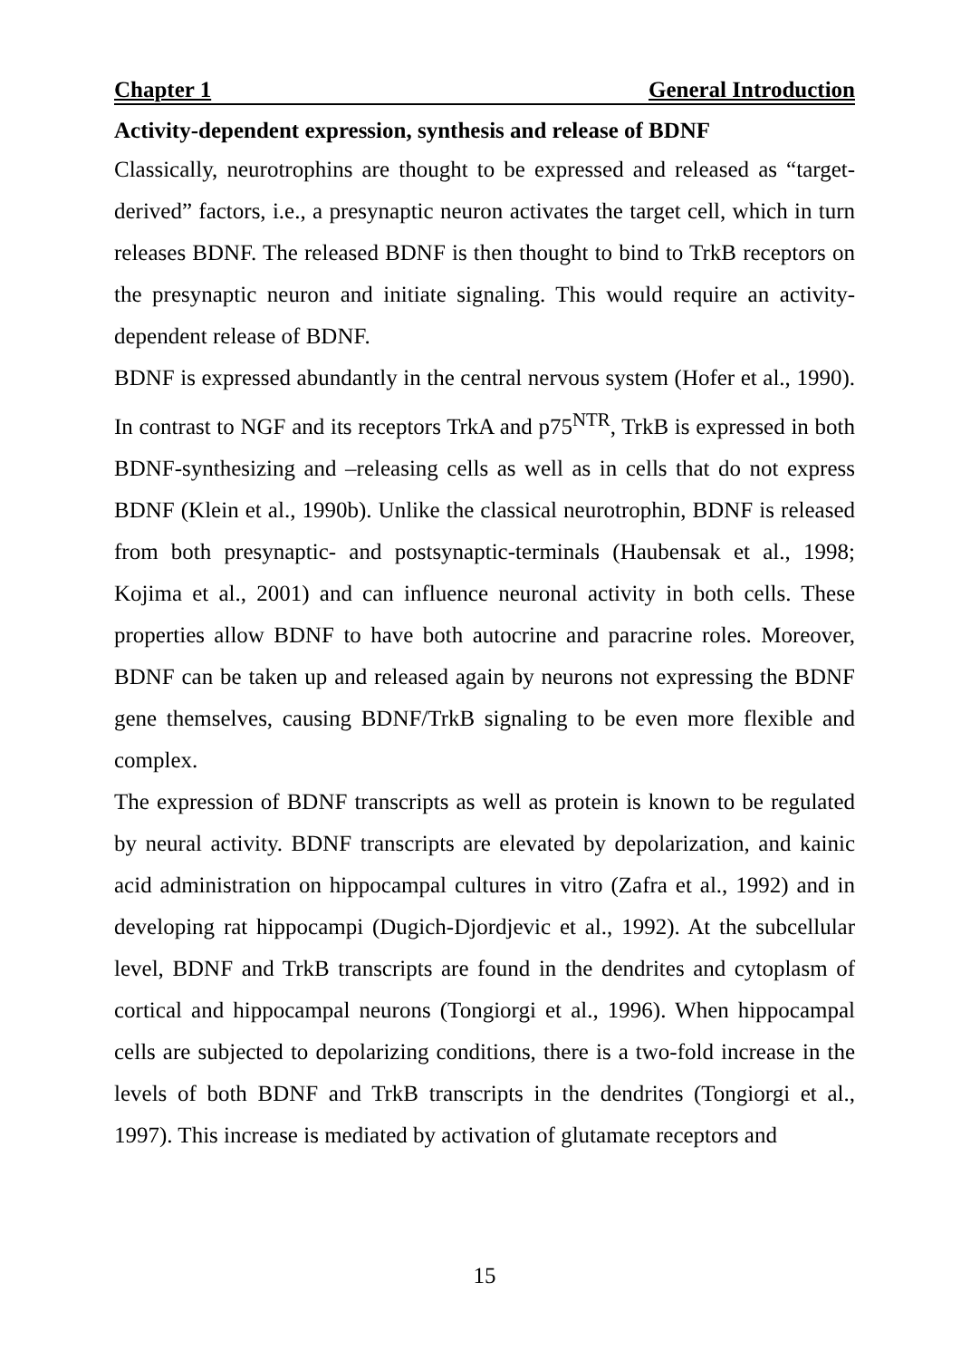Chapter 1 General Introduction
Activity-dependent expression, synthesis and release of BDNF
Classically, neurotrophins are thought to be expressed and released as “target-derived” factors, i.e., a presynaptic neuron activates the target cell, which in turn releases BDNF. The released BDNF is then thought to bind to TrkB receptors on the presynaptic neuron and initiate signaling. This would require an activity-dependent release of BDNF.
BDNF is expressed abundantly in the central nervous system (Hofer et al., 1990). In contrast to NGF and its receptors TrkA and p75<sup>NTR</sup>, TrkB is expressed in both BDNF-synthesizing and –releasing cells as well as in cells that do not express BDNF (Klein et al., 1990b). Unlike the classical neurotrophin, BDNF is released from both presynaptic- and postsynaptic-terminals (Haubensak et al., 1998; Kojima et al., 2001) and can influence neuronal activity in both cells. These properties allow BDNF to have both autocrine and paracrine roles. Moreover, BDNF can be taken up and released again by neurons not expressing the BDNF gene themselves, causing BDNF/TrkB signaling to be even more flexible and complex.
The expression of BDNF transcripts as well as protein is known to be regulated by neural activity. BDNF transcripts are elevated by depolarization, and kainic acid administration on hippocampal cultures in vitro (Zafra et al., 1992) and in developing rat hippocampi (Dugich-Djordjevic et al., 1992). At the subcellular level, BDNF and TrkB transcripts are found in the dendrites and cytoplasm of cortical and hippocampal neurons (Tongiorgi et al., 1996). When hippocampal cells are subjected to depolarizing conditions, there is a two-fold increase in the levels of both BDNF and TrkB transcripts in the dendrites (Tongiorgi et al., 1997). This increase is mediated by activation of glutamate receptors and
15